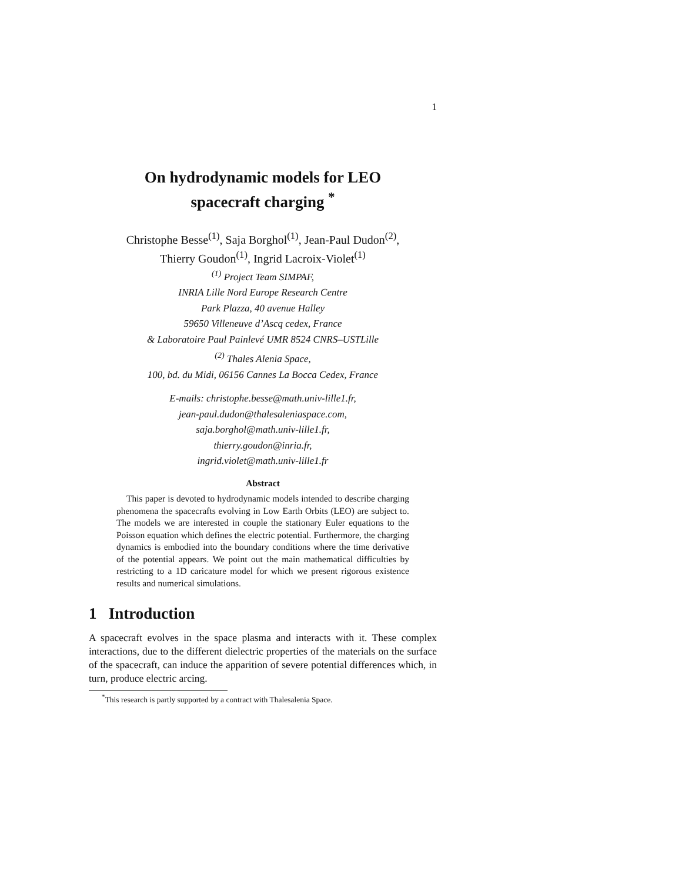1
On hydrodynamic models for LEO
spacecraft charging <sup>*</sup>
Christophe Besse<sup>(1)</sup>, Saja Borghol<sup>(1)</sup>, Jean-Paul Dudon<sup>(2)</sup>,
Thierry Goudon<sup>(1)</sup>, Ingrid Lacroix-Violet<sup>(1)</sup>
<sup>(1)</sup> Project Team SIMPAF,
INRIA Lille Nord Europe Research Centre
Park Plazza, 40 avenue Halley
59650 Villeneuve d’Ascq cedex, France
& Laboratoire Paul Painlevé UMR 8524 CNRS–USTLille
<sup>(2)</sup> Thales Alenia Space,
100, bd. du Midi, 06156 Cannes La Bocca Cedex, France
E-mails: christophe.besse@math.univ-lille1.fr,
jean-paul.dudon@thalesaleniaspace.com,
saja.borghol@math.univ-lille1.fr,
thierry.goudon@inria.fr,
ingrid.violet@math.univ-lille1.fr
Abstract
This paper is devoted to hydrodynamic models intended to describe charging phenomena the spacecrafts evolving in Low Earth Orbits (LEO) are subject to. The models we are interested in couple the stationary Euler equations to the Poisson equation which defines the electric potential. Furthermore, the charging dynamics is embodied into the boundary conditions where the time derivative of the potential appears. We point out the main mathematical difficulties by restricting to a 1D caricature model for which we present rigorous existence results and numerical simulations.
1 Introduction
A spacecraft evolves in the space plasma and interacts with it. These complex interactions, due to the different dielectric properties of the materials on the surface of the spacecraft, can induce the apparition of severe potential differences which, in turn, produce electric arcing.
<sup>*</sup> This research is partly supported by a contract with Thalesalenia Space.